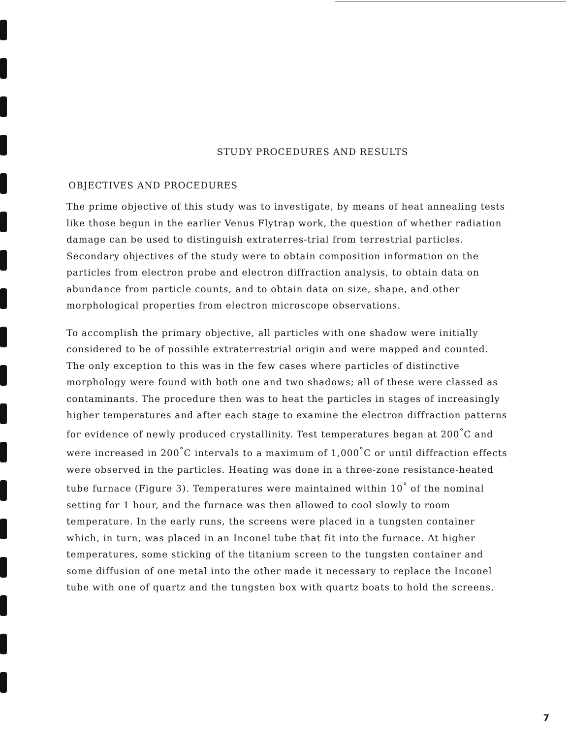STUDY PROCEDURES AND RESULTS
OBJECTIVES AND PROCEDURES
The prime objective of this study was to investigate, by means of heat annealing tests like those begun in the earlier Venus Flytrap work, the question of whether radiation damage can be used to distinguish extraterres-trial from terrestrial particles. Secondary objectives of the study were to obtain composition information on the particles from electron probe and electron diffraction analysis, to obtain data on abundance from particle counts, and to obtain data on size, shape, and other morphological properties from electron microscope observations.
To accomplish the primary objective, all particles with one shadow were initially considered to be of possible extraterrestrial origin and were mapped and counted. The only exception to this was in the few cases where particles of distinctive morphology were found with both one and two shadows; all of these were classed as contaminants. The procedure then was to heat the particles in stages of increasingly higher temperatures and after each stage to examine the electron diffraction patterns for evidence of newly produced crystallinity. Test temperatures began at 200<sup>°</sup>C and were increased in 200<sup>°</sup>C intervals to a maximum of 1,000<sup>°</sup>C or until diffraction effects were observed in the particles. Heating was done in a three-zone resistance-heated tube furnace (Figure 3). Temperatures were maintained within 10<sup>°</sup> of the nominal setting for 1 hour, and the furnace was then allowed to cool slowly to room temperature. In the early runs, the screens were placed in a tungsten container which, in turn, was placed in an Inconel tube that fit into the furnace. At higher temperatures, some sticking of the titanium screen to the tungsten container and some diffusion of one metal into the other made it necessary to replace the Inconel tube with one of quartz and the tungsten box with quartz boats to hold the screens.
7